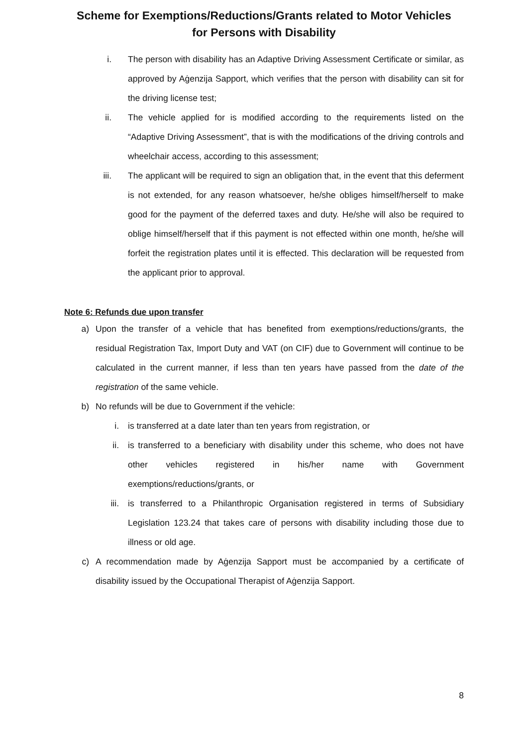Scheme for Exemptions/Reductions/Grants related to Motor Vehicles
for Persons with Disability
i. The person with disability has an Adaptive Driving Assessment Certificate or similar, as approved by Aġenzija Sapport, which verifies that the person with disability can sit for the driving license test;
ii. The vehicle applied for is modified according to the requirements listed on the “Adaptive Driving Assessment”, that is with the modifications of the driving controls and wheelchair access, according to this assessment;
iii. The applicant will be required to sign an obligation that, in the event that this deferment is not extended, for any reason whatsoever, he/she obliges himself/herself to make good for the payment of the deferred taxes and duty. He/she will also be required to oblige himself/herself that if this payment is not effected within one month, he/she will forfeit the registration plates until it is effected. This declaration will be requested from the applicant prior to approval.
Note 6: Refunds due upon transfer
a) Upon the transfer of a vehicle that has benefited from exemptions/reductions/grants, the residual Registration Tax, Import Duty and VAT (on CIF) due to Government will continue to be calculated in the current manner, if less than ten years have passed from the date of the registration of the same vehicle.
b) No refunds will be due to Government if the vehicle:
i. is transferred at a date later than ten years from registration, or
ii. is transferred to a beneficiary with disability under this scheme, who does not have other vehicles registered in his/her name with Government exemptions/reductions/grants, or
iii. is transferred to a Philanthropic Organisation registered in terms of Subsidiary Legislation 123.24 that takes care of persons with disability including those due to illness or old age.
c) A recommendation made by Aġenzija Sapport must be accompanied by a certificate of disability issued by the Occupational Therapist of Aġenzija Sapport.
8